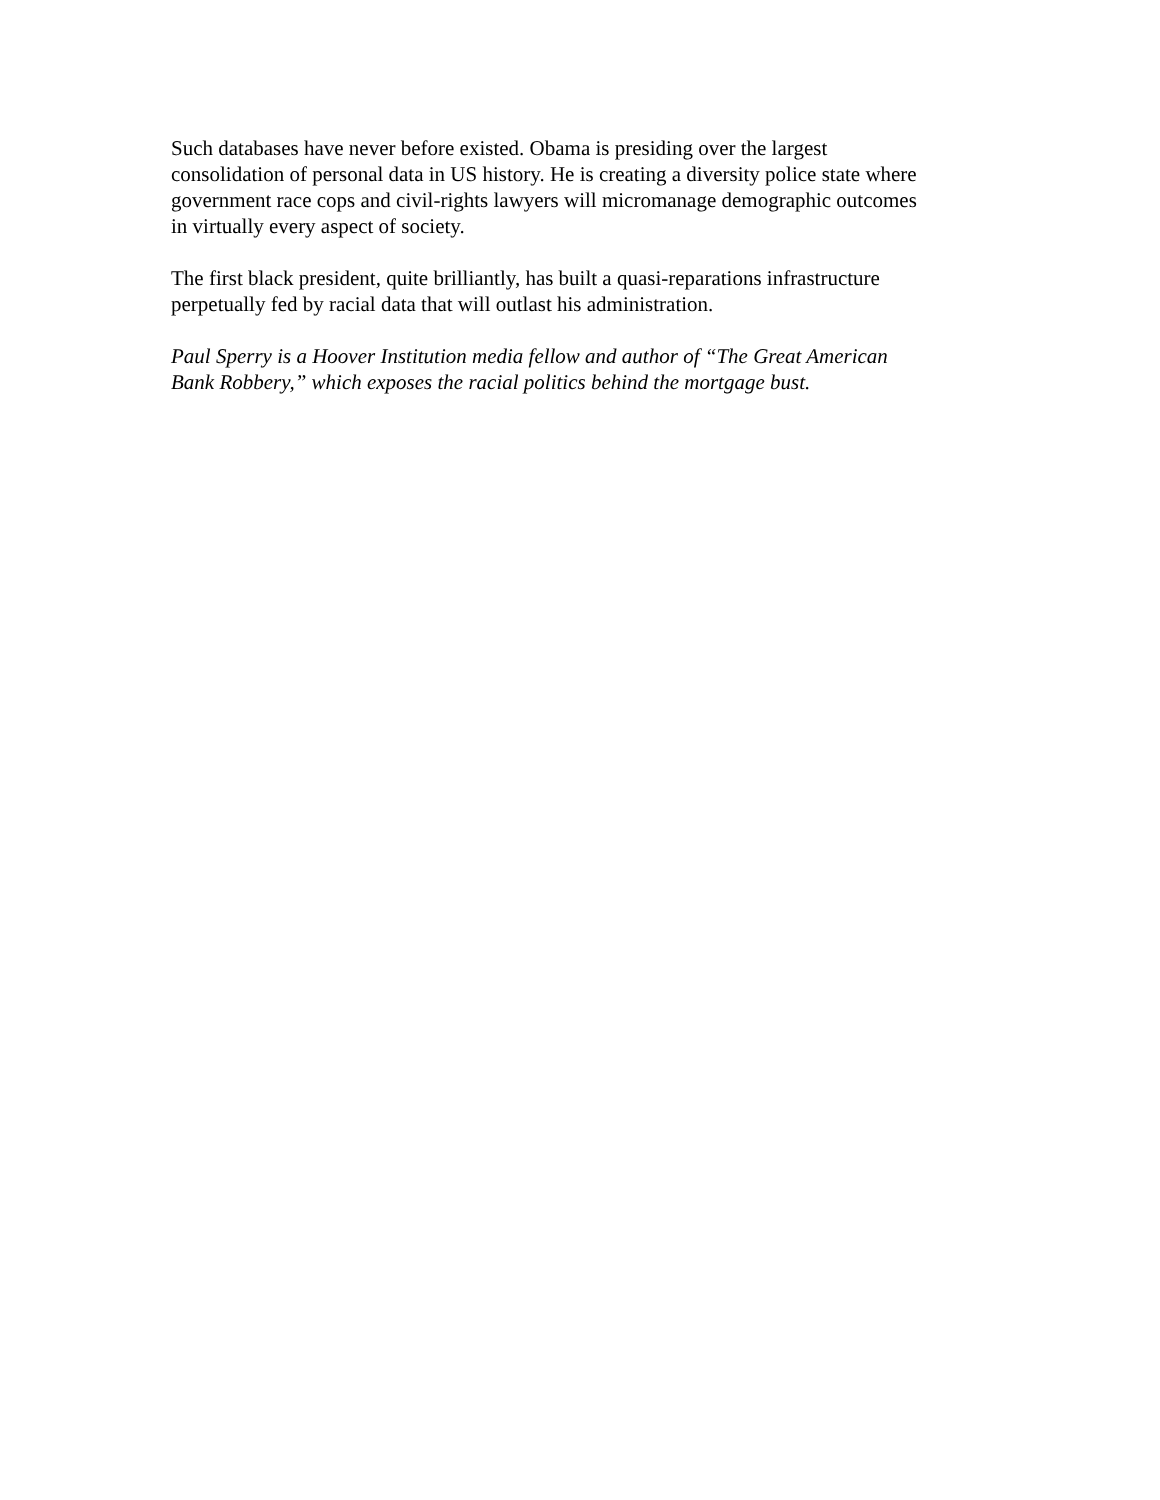Such databases have never before existed. Obama is presiding over the largest
consolidation of personal data in US history. He is creating a diversity police state where
government race cops and civil-rights lawyers will micromanage demographic outcomes
in virtually every aspect of society.
The first black president, quite brilliantly, has built a quasi-reparations infrastructure
perpetually fed by racial data that will outlast his administration.
Paul Sperry is a Hoover Institution media fellow and author of “The Great American
Bank Robbery,” which exposes the racial politics behind the mortgage bust.